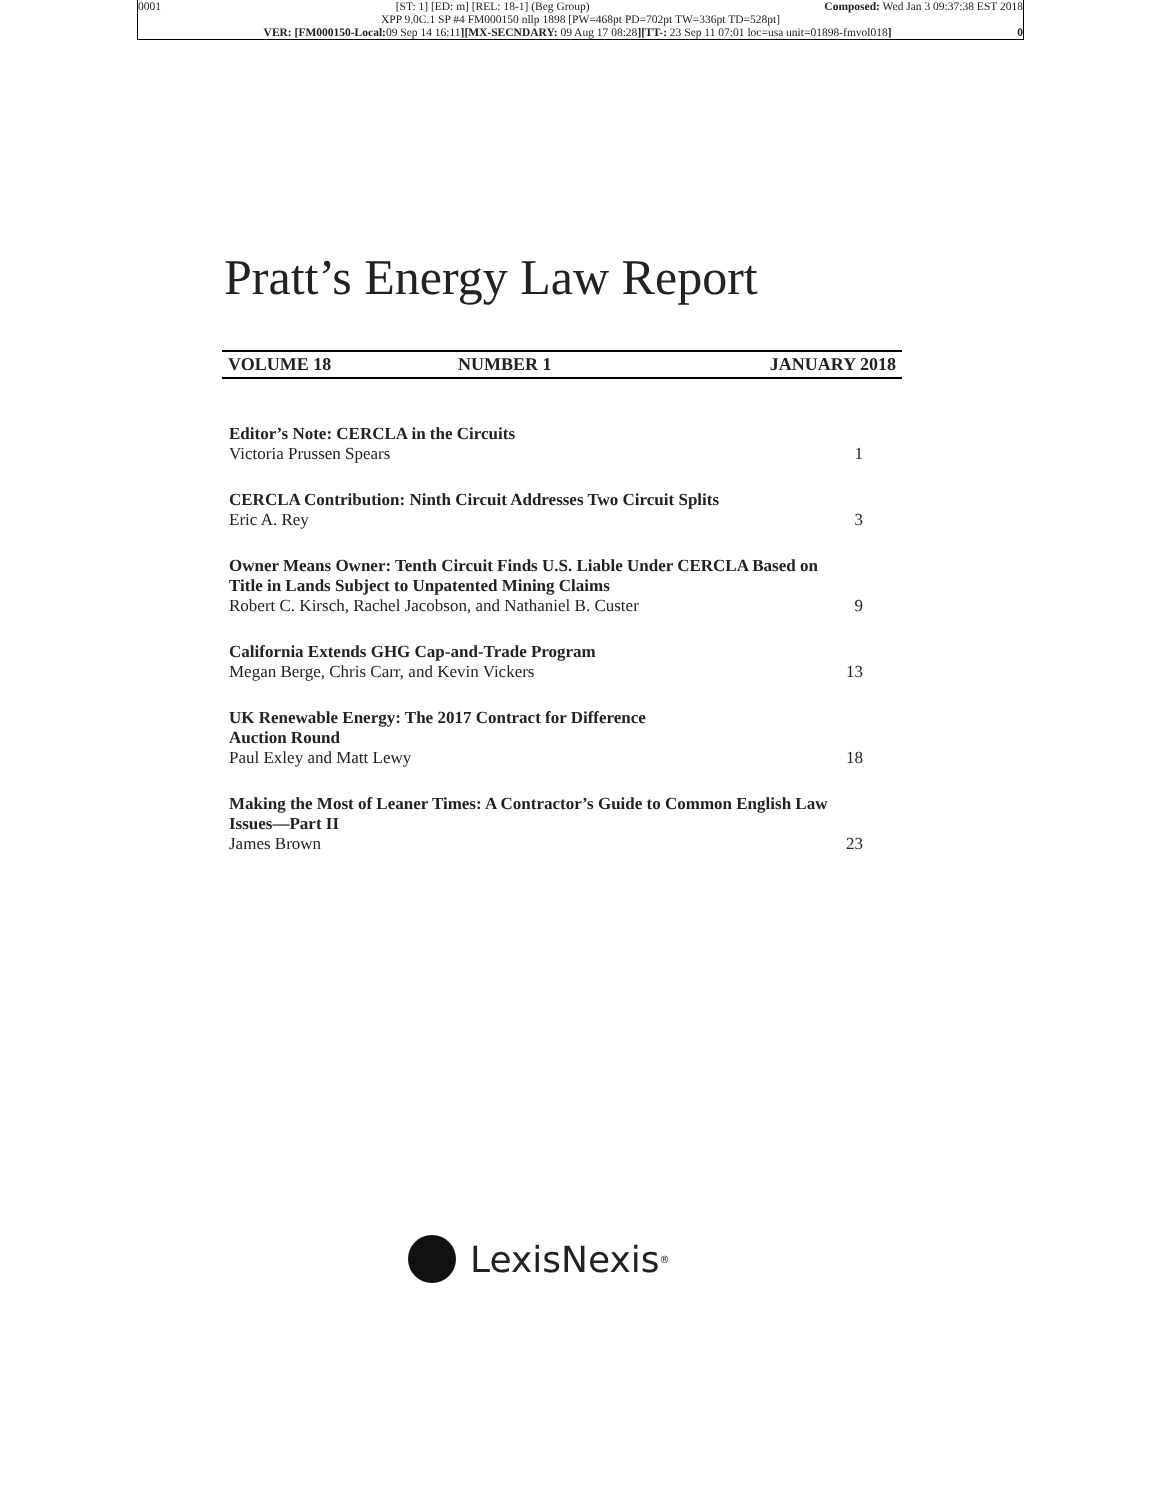0001 [ST: 1] [ED: m] [REL: 18-1] (Beg Group) Composed: Wed Jan 3 09:37:38 EST 2018
XPP 9.0C.1 SP #4 FM000150 nllp 1898 [PW=468pt PD=702pt TW=336pt TD=528pt]
VER: [FM000150-Local: 09 Sep 14 16:11][MX-SECNDARY: 09 Aug 17 08:28][TT-: 23 Sep 11 07:01 loc=usa unit=01898-fmvol018] 0
Pratt’s Energy Law Report
VOLUME 18 NUMBER 1 JANUARY 2018
Editor’s Note: CERCLA in the Circuits
Victoria Prussen Spears
1
CERCLA Contribution: Ninth Circuit Addresses Two Circuit Splits
Eric A. Rey
3
Owner Means Owner: Tenth Circuit Finds U.S. Liable Under CERCLA Based on Title in Lands Subject to Unpatented Mining Claims
Robert C. Kirsch, Rachel Jacobson, and Nathaniel B. Custer
9
California Extends GHG Cap-and-Trade Program
Megan Berge, Chris Carr, and Kevin Vickers
13
UK Renewable Energy: The 2017 Contract for Difference
Auction Round
Paul Exley and Matt Lewy
18
Making the Most of Leaner Times: A Contractor’s Guide to Common English Law Issues—Part II
James Brown
23
LexisNexis<sup>®</sup>